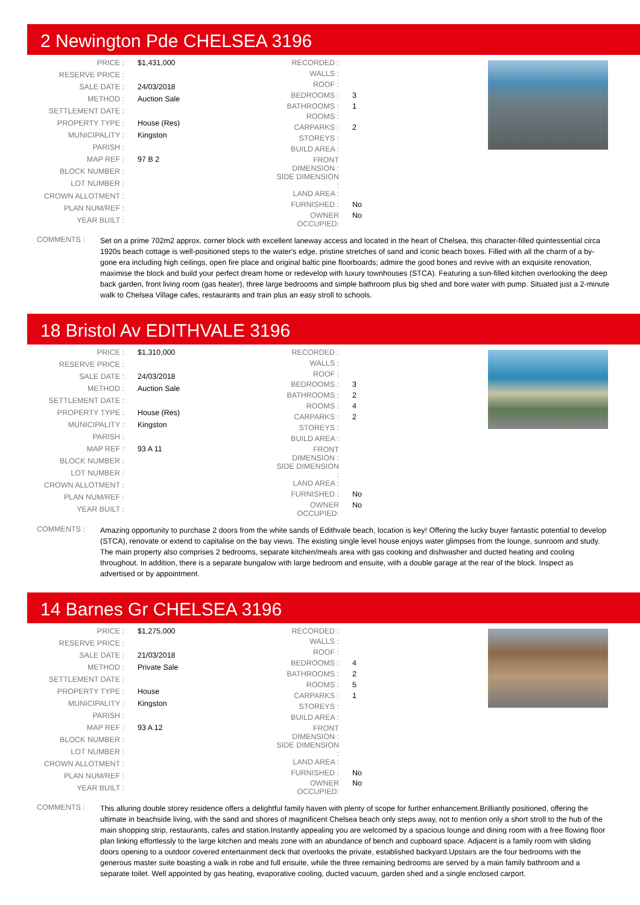2 Newington Pde CHELSEA 3196
| PRICE : | $1,431,000 |
| RESERVE PRICE : | |
| SALE DATE : | 24/03/2018 |
| METHOD : | Auction Sale |
| SETTLEMENT DATE : | |
| PROPERTY TYPE : | House (Res) |
| MUNICIPALITY : | Kingston |
| PARISH : | |
| MAP REF : | 97 B 2 |
| BLOCK NUMBER : | |
| LOT NUMBER : | |
| CROWN ALLOTMENT : | |
| PLAN NUM/REF : | |
| YEAR BUILT : | |
| RECORDED : | |
| WALLS : | |
| ROOF : | |
| BEDROOMS : | 3 |
| BATHROOMS : | 1 |
| ROOMS : | |
| CARPARKS : | 2 |
| STOREYS : | |
| BUILD AREA : | |
| FRONT DIMENSION : | |
| SIDE DIMENSION : | |
| LAND AREA : | |
| FURNISHED : | No |
| OWNER OCCUPIED: | No |
COMMENTS :
Set on a prime 702m2 approx. corner block with excellent laneway access and located in the heart of Chelsea, this character-filled quintessential circa 1920s beach cottage is well-positioned steps to the water's edge, pristine stretches of sand and iconic beach boxes. Filled with all the charm of a by-gone era including high ceilings, open fire place and original baltic pine floorboards; admire the good bones and revive with an exquisite renovation, maximise the block and build your perfect dream home or redevelop with luxury townhouses (STCA). Featuring a sun-filled kitchen overlooking the deep back garden, front living room (gas heater), three large bedrooms and simple bathroom plus big shed and bore water with pump. Situated just a 2-minute walk to Chelsea Village cafes, restaurants and train plus an easy stroll to schools.
18 Bristol Av EDITHVALE 3196
| PRICE : | $1,310,000 |
| RESERVE PRICE : | |
| SALE DATE : | 24/03/2018 |
| METHOD : | Auction Sale |
| SETTLEMENT DATE : | |
| PROPERTY TYPE : | House (Res) |
| MUNICIPALITY : | Kingston |
| PARISH : | |
| MAP REF : | 93 A 11 |
| BLOCK NUMBER : | |
| LOT NUMBER : | |
| CROWN ALLOTMENT : | |
| PLAN NUM/REF : | |
| YEAR BUILT : | |
| RECORDED : | |
| WALLS : | |
| ROOF : | |
| BEDROOMS : | 3 |
| BATHROOMS : | 2 |
| ROOMS : | 4 |
| CARPARKS : | 2 |
| STOREYS : | |
| BUILD AREA : | |
| FRONT DIMENSION : | |
| SIDE DIMENSION : | |
| LAND AREA : | |
| FURNISHED : | No |
| OWNER OCCUPIED: | No |
COMMENTS :
Amazing opportunity to purchase 2 doors from the white sands of Edithvale beach, location is key! Offering the lucky buyer fantastic potential to develop (STCA), renovate or extend to capitalise on the bay views. The existing single level house enjoys water glimpses from the lounge, sunroom and study. The main property also comprises 2 bedrooms, separate kitchen/meals area with gas cooking and dishwasher and ducted heating and cooling throughout. In addition, there is a separate bungalow with large bedroom and ensuite, with a double garage at the rear of the block. Inspect as advertised or by appointment.
14 Barnes Gr CHELSEA 3196
| PRICE : | $1,275,000 |
| RESERVE PRICE : | |
| SALE DATE : | 21/03/2018 |
| METHOD : | Private Sale |
| SETTLEMENT DATE : | |
| PROPERTY TYPE : | House |
| MUNICIPALITY : | Kingston |
| PARISH : | |
| MAP REF : | 93 A 12 |
| BLOCK NUMBER : | |
| LOT NUMBER : | |
| CROWN ALLOTMENT : | |
| PLAN NUM/REF : | |
| YEAR BUILT : | |
| RECORDED : | |
| WALLS : | |
| ROOF : | |
| BEDROOMS : | 4 |
| BATHROOMS : | 2 |
| ROOMS : | 5 |
| CARPARKS : | 1 |
| STOREYS : | |
| BUILD AREA : | |
| FRONT DIMENSION : | |
| SIDE DIMENSION : | |
| LAND AREA : | |
| FURNISHED : | No |
| OWNER OCCUPIED: | No |
COMMENTS :
This alluring double storey residence offers a delightful family haven with plenty of scope for further enhancement.Brilliantly positioned, offering the ultimate in beachside living, with the sand and shores of magnificent Chelsea beach only steps away, not to mention only a short stroll to the hub of the main shopping strip, restaurants, cafes and station.Instantly appealing you are welcomed by a spacious lounge and dining room with a free flowing floor plan linking effortlessly to the large kitchen and meals zone with an abundance of bench and cupboard space. Adjacent is a family room with sliding doors opening to a outdoor covered entertainment deck that overlooks the private, established backyard.Upstairs are the four bedrooms with the generous master suite boasting a walk in robe and full ensuite, while the three remaining bedrooms are served by a main family bathroom and a separate toilet. Well appointed by gas heating, evaporative cooling, ducted vacuum, garden shed and a single enclosed carport.